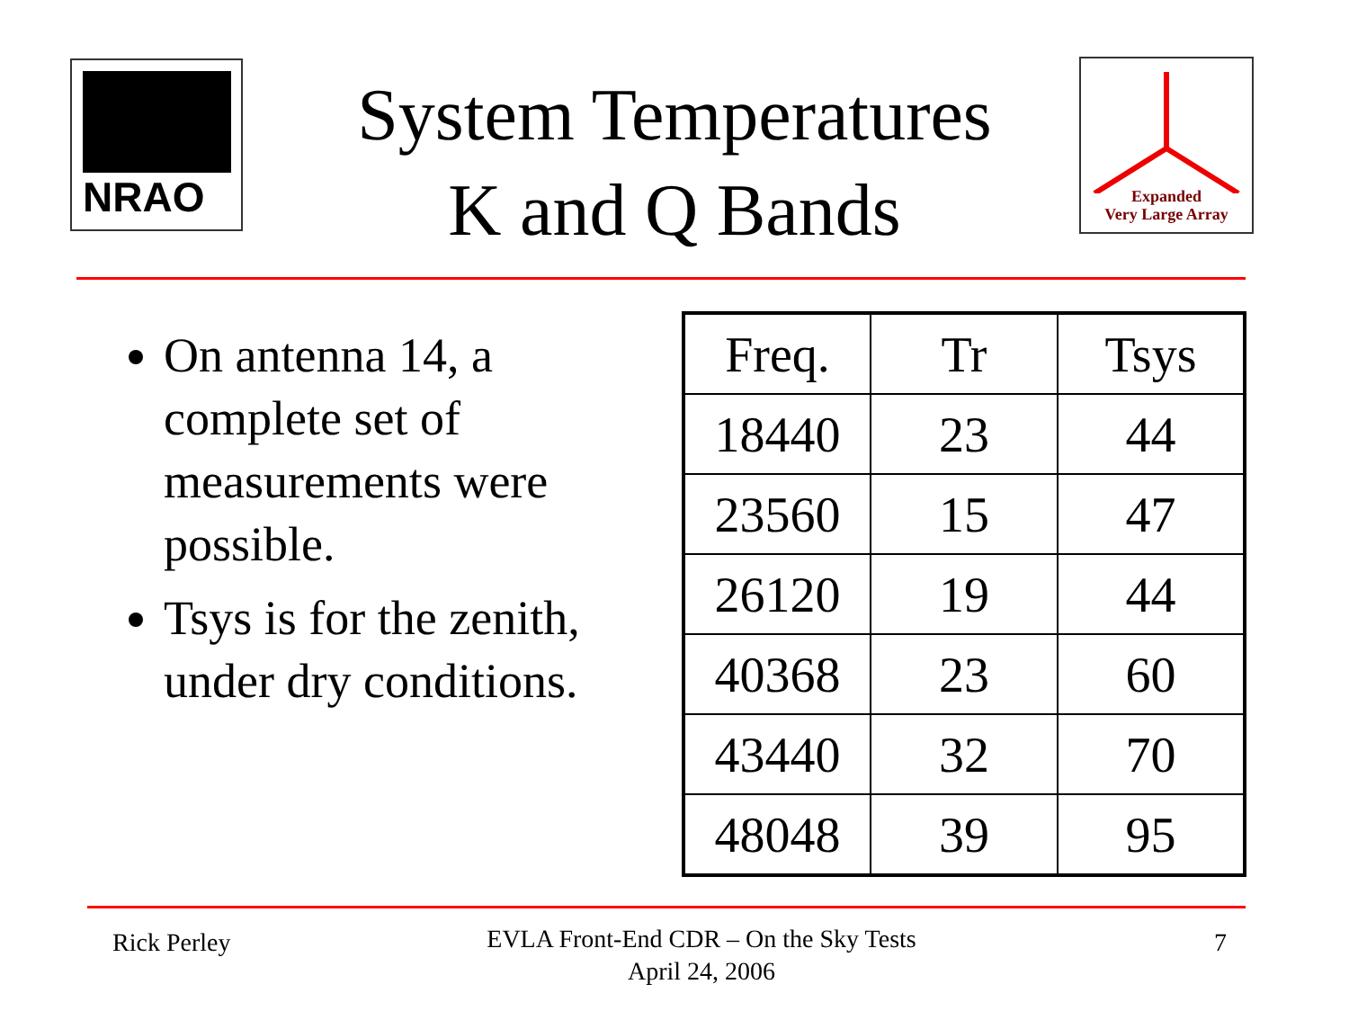NRAO
System Temperatures
K and Q Bands
Expanded
Very Large Array
On antenna 14, a complete set of measurements were possible.
Tsys is for the zenith, under dry conditions.
| Freq. | Tr | Tsys |
| --- | --- | --- |
| 18440 | 23 | 44 |
| 23560 | 15 | 47 |
| 26120 | 19 | 44 |
| 40368 | 23 | 60 |
| 43440 | 32 | 70 |
| 48048 | 39 | 95 |
Rick Perley
EVLA Front-End CDR – On the Sky Tests
April 24, 2006
7